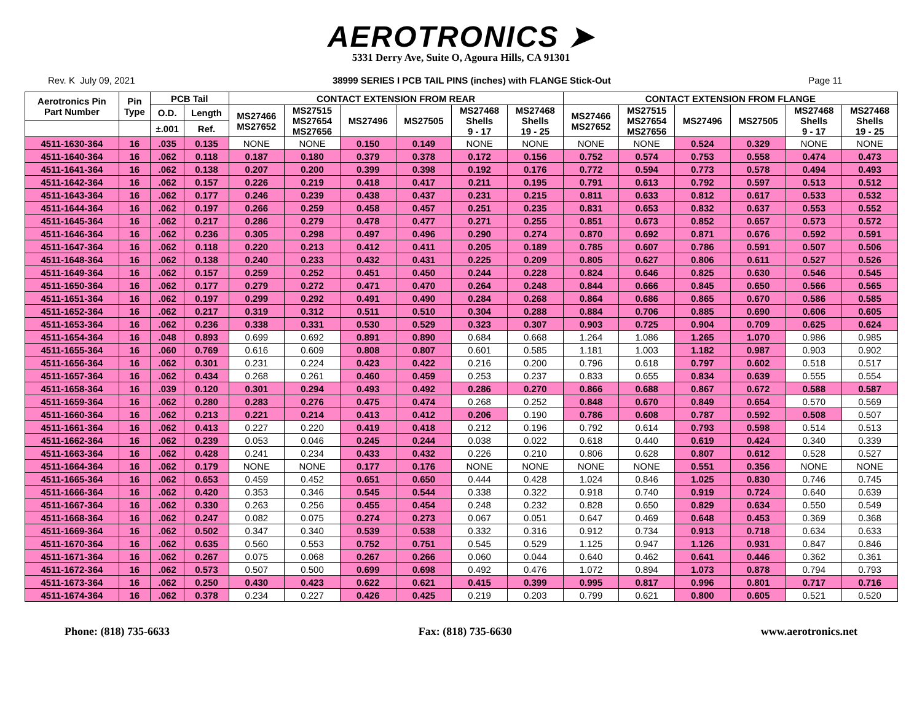AEROTRONICS ➤
5331 Derry Ave, Suite O, Agoura Hills, CA 91301
Rev. K July 09, 2021 38999 SERIES I PCB TAIL PINS (inches) with FLANGE Stick-Out Page 11
| Aerotronics Pin Part Number | Pin Type | PCB Tail | | CONTACT EXTENSION FROM REAR | | | | | | CONTACT EXTENSION FROM FLANGE | | | | | |
| --- | --- | --- | --- | --- | --- | --- | --- | --- | --- | --- | --- | --- | --- | --- | --- |
| | | O.D. | Length | MS27466 MS27652 | MS27515 MS27654 MS27656 | MS27496 | MS27505 | MS27468 Shells 9 - 17 | MS27468 Shells 19 - 25 | MS27466 MS27652 | MS27515 MS27654 MS27656 | MS27496 | MS27505 | MS27468 Shells 9 - 17 | MS27468 Shells 19 - 25 |
| | | ±.001 | Ref. | | | | | | | | | | | | |
| 4511-1630-364 | 16 | .035 | 0.135 | NONE | NONE | 0.150 | 0.149 | NONE | NONE | NONE | NONE | 0.524 | 0.329 | NONE | NONE |
| 4511-1640-364 | 16 | .062 | 0.118 | 0.187 | 0.180 | 0.379 | 0.378 | 0.172 | 0.156 | 0.752 | 0.574 | 0.753 | 0.558 | 0.474 | 0.473 |
| 4511-1641-364 | 16 | .062 | 0.138 | 0.207 | 0.200 | 0.399 | 0.398 | 0.192 | 0.176 | 0.772 | 0.594 | 0.773 | 0.578 | 0.494 | 0.493 |
| 4511-1642-364 | 16 | .062 | 0.157 | 0.226 | 0.219 | 0.418 | 0.417 | 0.211 | 0.195 | 0.791 | 0.613 | 0.792 | 0.597 | 0.513 | 0.512 |
| 4511-1643-364 | 16 | .062 | 0.177 | 0.246 | 0.239 | 0.438 | 0.437 | 0.231 | 0.215 | 0.811 | 0.633 | 0.812 | 0.617 | 0.533 | 0.532 |
| 4511-1644-364 | 16 | .062 | 0.197 | 0.266 | 0.259 | 0.458 | 0.457 | 0.251 | 0.235 | 0.831 | 0.653 | 0.832 | 0.637 | 0.553 | 0.552 |
| 4511-1645-364 | 16 | .062 | 0.217 | 0.286 | 0.279 | 0.478 | 0.477 | 0.271 | 0.255 | 0.851 | 0.673 | 0.852 | 0.657 | 0.573 | 0.572 |
| 4511-1646-364 | 16 | .062 | 0.236 | 0.305 | 0.298 | 0.497 | 0.496 | 0.290 | 0.274 | 0.870 | 0.692 | 0.871 | 0.676 | 0.592 | 0.591 |
| 4511-1647-364 | 16 | .062 | 0.118 | 0.220 | 0.213 | 0.412 | 0.411 | 0.205 | 0.189 | 0.785 | 0.607 | 0.786 | 0.591 | 0.507 | 0.506 |
| 4511-1648-364 | 16 | .062 | 0.138 | 0.240 | 0.233 | 0.432 | 0.431 | 0.225 | 0.209 | 0.805 | 0.627 | 0.806 | 0.611 | 0.527 | 0.526 |
| 4511-1649-364 | 16 | .062 | 0.157 | 0.259 | 0.252 | 0.451 | 0.450 | 0.244 | 0.228 | 0.824 | 0.646 | 0.825 | 0.630 | 0.546 | 0.545 |
| 4511-1650-364 | 16 | .062 | 0.177 | 0.279 | 0.272 | 0.471 | 0.470 | 0.264 | 0.248 | 0.844 | 0.666 | 0.845 | 0.650 | 0.566 | 0.565 |
| 4511-1651-364 | 16 | .062 | 0.197 | 0.299 | 0.292 | 0.491 | 0.490 | 0.284 | 0.268 | 0.864 | 0.686 | 0.865 | 0.670 | 0.586 | 0.585 |
| 4511-1652-364 | 16 | .062 | 0.217 | 0.319 | 0.312 | 0.511 | 0.510 | 0.304 | 0.288 | 0.884 | 0.706 | 0.885 | 0.690 | 0.606 | 0.605 |
| 4511-1653-364 | 16 | .062 | 0.236 | 0.338 | 0.331 | 0.530 | 0.529 | 0.323 | 0.307 | 0.903 | 0.725 | 0.904 | 0.709 | 0.625 | 0.624 |
| 4511-1654-364 | 16 | .048 | 0.893 | 0.699 | 0.692 | 0.891 | 0.890 | 0.684 | 0.668 | 1.264 | 1.086 | 1.265 | 1.070 | 0.986 | 0.985 |
| 4511-1655-364 | 16 | .060 | 0.769 | 0.616 | 0.609 | 0.808 | 0.807 | 0.601 | 0.585 | 1.181 | 1.003 | 1.182 | 0.987 | 0.903 | 0.902 |
| 4511-1656-364 | 16 | .062 | 0.301 | 0.231 | 0.224 | 0.423 | 0.422 | 0.216 | 0.200 | 0.796 | 0.618 | 0.797 | 0.602 | 0.518 | 0.517 |
| 4511-1657-364 | 16 | .062 | 0.434 | 0.268 | 0.261 | 0.460 | 0.459 | 0.253 | 0.237 | 0.833 | 0.655 | 0.834 | 0.639 | 0.555 | 0.554 |
| 4511-1658-364 | 16 | .039 | 0.120 | 0.301 | 0.294 | 0.493 | 0.492 | 0.286 | 0.270 | 0.866 | 0.688 | 0.867 | 0.672 | 0.588 | 0.587 |
| 4511-1659-364 | 16 | .062 | 0.280 | 0.283 | 0.276 | 0.475 | 0.474 | 0.268 | 0.252 | 0.848 | 0.670 | 0.849 | 0.654 | 0.570 | 0.569 |
| 4511-1660-364 | 16 | .062 | 0.213 | 0.221 | 0.214 | 0.413 | 0.412 | 0.206 | 0.190 | 0.786 | 0.608 | 0.787 | 0.592 | 0.508 | 0.507 |
| 4511-1661-364 | 16 | .062 | 0.413 | 0.227 | 0.220 | 0.419 | 0.418 | 0.212 | 0.196 | 0.792 | 0.614 | 0.793 | 0.598 | 0.514 | 0.513 |
| 4511-1662-364 | 16 | .062 | 0.239 | 0.053 | 0.046 | 0.245 | 0.244 | 0.038 | 0.022 | 0.618 | 0.440 | 0.619 | 0.424 | 0.340 | 0.339 |
| 4511-1663-364 | 16 | .062 | 0.428 | 0.241 | 0.234 | 0.433 | 0.432 | 0.226 | 0.210 | 0.806 | 0.628 | 0.807 | 0.612 | 0.528 | 0.527 |
| 4511-1664-364 | 16 | .062 | 0.179 | NONE | NONE | 0.177 | 0.176 | NONE | NONE | NONE | NONE | 0.551 | 0.356 | NONE | NONE |
| 4511-1665-364 | 16 | .062 | 0.653 | 0.459 | 0.452 | 0.651 | 0.650 | 0.444 | 0.428 | 1.024 | 0.846 | 1.025 | 0.830 | 0.746 | 0.745 |
| 4511-1666-364 | 16 | .062 | 0.420 | 0.353 | 0.346 | 0.545 | 0.544 | 0.338 | 0.322 | 0.918 | 0.740 | 0.919 | 0.724 | 0.640 | 0.639 |
| 4511-1667-364 | 16 | .062 | 0.330 | 0.263 | 0.256 | 0.455 | 0.454 | 0.248 | 0.232 | 0.828 | 0.650 | 0.829 | 0.634 | 0.550 | 0.549 |
| 4511-1668-364 | 16 | .062 | 0.247 | 0.082 | 0.075 | 0.274 | 0.273 | 0.067 | 0.051 | 0.647 | 0.469 | 0.648 | 0.453 | 0.369 | 0.368 |
| 4511-1669-364 | 16 | .062 | 0.502 | 0.347 | 0.340 | 0.539 | 0.538 | 0.332 | 0.316 | 0.912 | 0.734 | 0.913 | 0.718 | 0.634 | 0.633 |
| 4511-1670-364 | 16 | .062 | 0.635 | 0.560 | 0.553 | 0.752 | 0.751 | 0.545 | 0.529 | 1.125 | 0.947 | 1.126 | 0.931 | 0.847 | 0.846 |
| 4511-1671-364 | 16 | .062 | 0.267 | 0.075 | 0.068 | 0.267 | 0.266 | 0.060 | 0.044 | 0.640 | 0.462 | 0.641 | 0.446 | 0.362 | 0.361 |
| 4511-1672-364 | 16 | .062 | 0.573 | 0.507 | 0.500 | 0.699 | 0.698 | 0.492 | 0.476 | 1.072 | 0.894 | 1.073 | 0.878 | 0.794 | 0.793 |
| 4511-1673-364 | 16 | .062 | 0.250 | 0.430 | 0.423 | 0.622 | 0.621 | 0.415 | 0.399 | 0.995 | 0.817 | 0.996 | 0.801 | 0.717 | 0.716 |
| 4511-1674-364 | 16 | .062 | 0.378 | 0.234 | 0.227 | 0.426 | 0.425 | 0.219 | 0.203 | 0.799 | 0.621 | 0.800 | 0.605 | 0.521 | 0.520 |
Phone: (818) 735-6633 Fax: (818) 735-6630 www.aerotronics.net